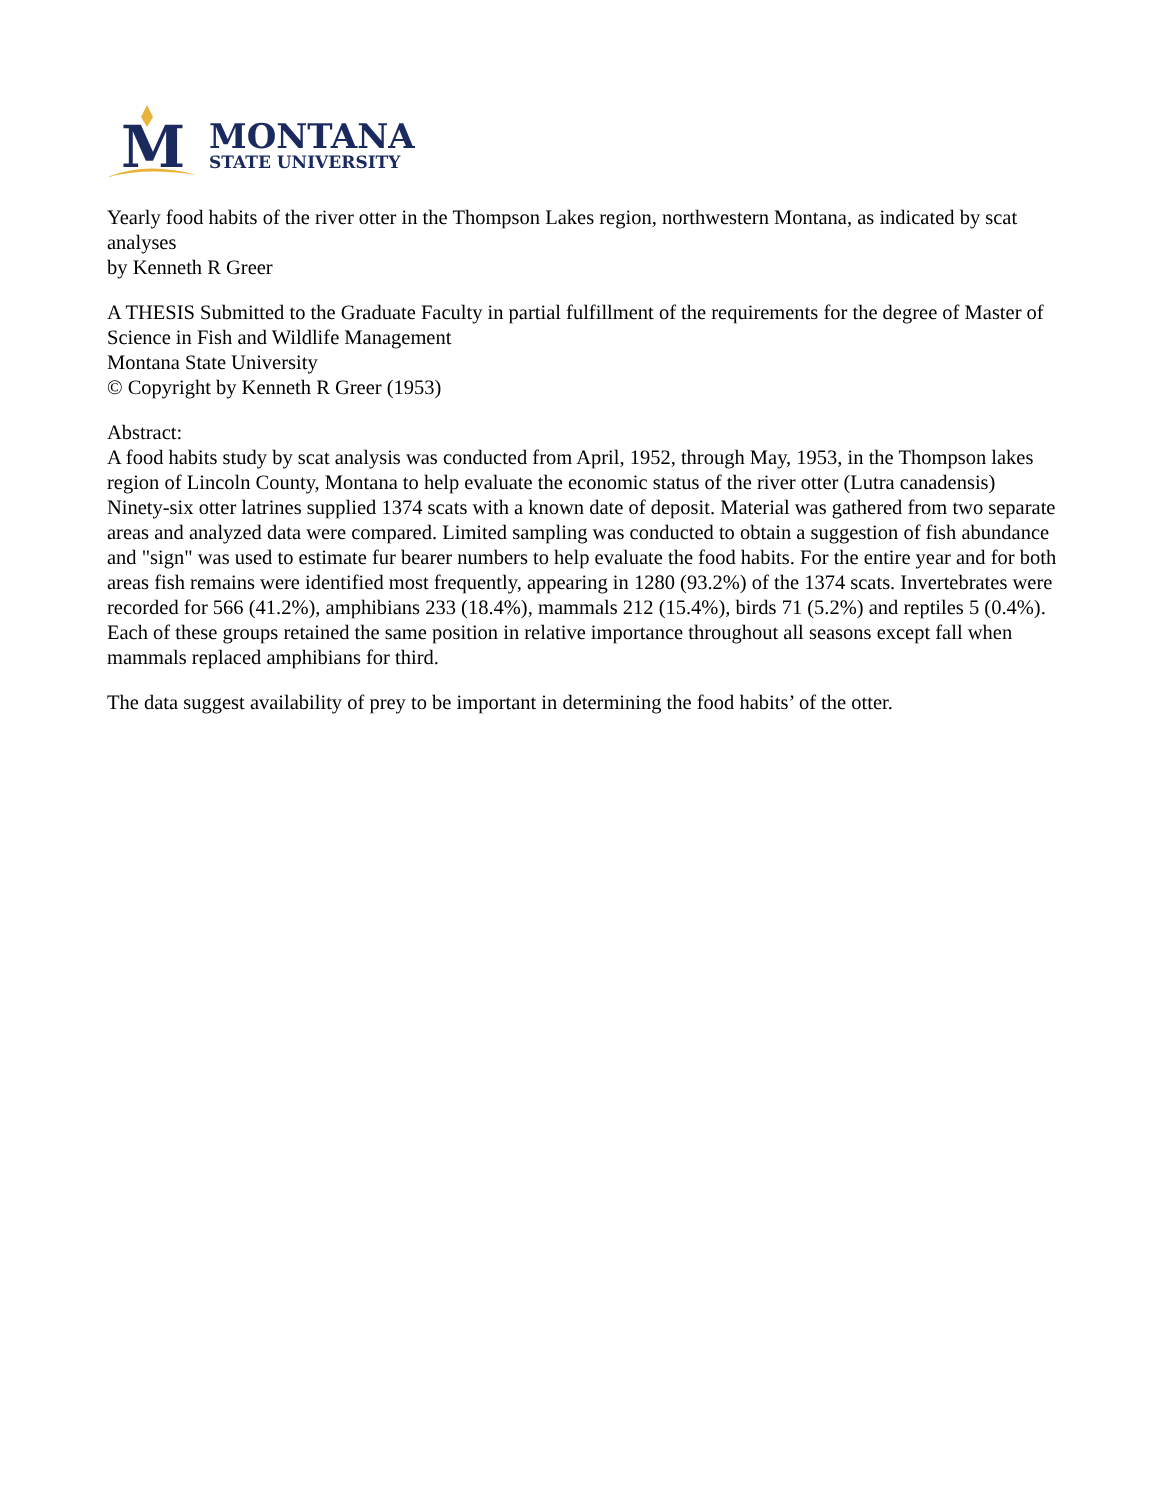M
MONTANA
STATE UNIVERSITY
Yearly food habits of the river otter in the Thompson Lakes region, northwestern Montana, as indicated by scat analyses
by Kenneth R Greer
A THESIS Submitted to the Graduate Faculty in partial fulfillment of the requirements for the degree of Master of Science in Fish and Wildlife Management
Montana State University
© Copyright by Kenneth R Greer (1953)
Abstract:
A food habits study by scat analysis was conducted from April, 1952, through May, 1953, in the Thompson lakes region of Lincoln County, Montana to help evaluate the economic status of the river otter (Lutra canadensis) Ninety-six otter latrines supplied 1374 scats with a known date of deposit. Material was gathered from two separate areas and analyzed data were compared. Limited sampling was conducted to obtain a suggestion of fish abundance and "sign" was used to estimate fur bearer numbers to help evaluate the food habits. For the entire year and for both areas fish remains were identified most frequently, appearing in 1280 (93.2%) of the 1374 scats. Invertebrates were recorded for 566 (41.2%), amphibians 233 (18.4%), mammals 212 (15.4%), birds 71 (5.2%) and reptiles 5 (0.4%). Each of these groups retained the same position in relative importance throughout all seasons except fall when mammals replaced amphibians for third.
The data suggest availability of prey to be important in determining the food habits’ of the otter.